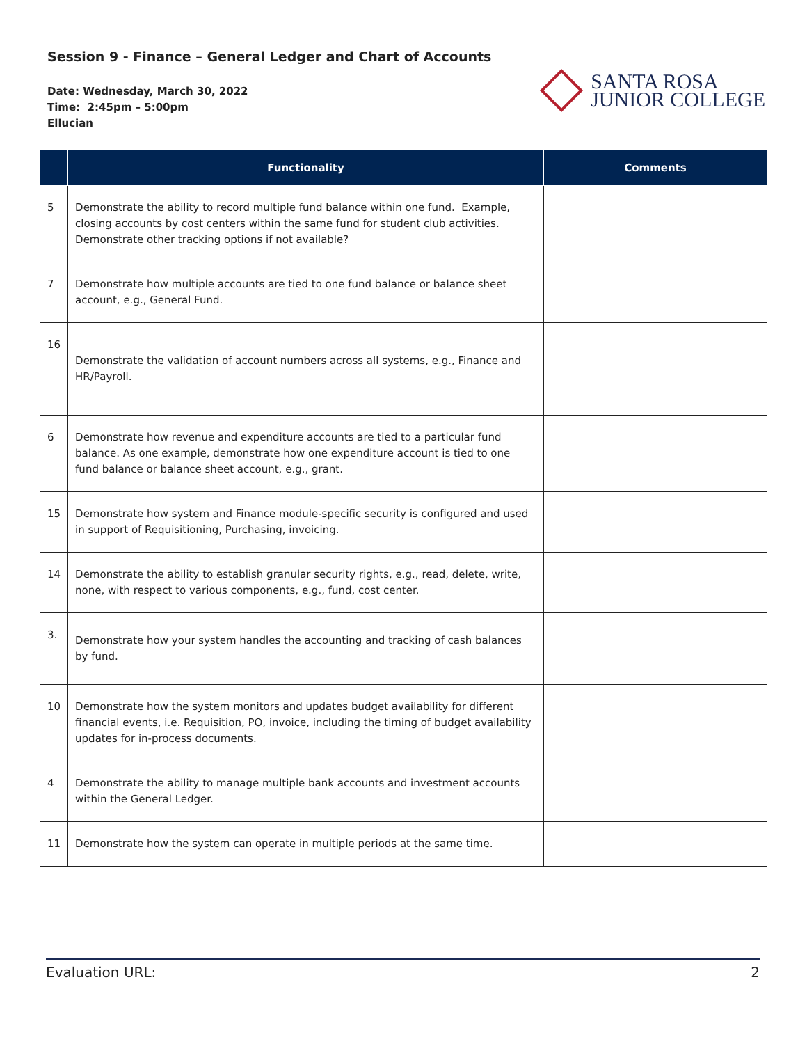Session 9 - Finance – General Ledger and Chart of Accounts
Date: Wednesday, March 30, 2022
Time: 2:45pm – 5:00pm
Ellucian
SANTA ROSA
JUNIOR COLLEGE
| | Functionality | Comments |
| --- | --- | --- |
| 5 | Demonstrate the ability to record multiple fund balance within one fund. Example, closing accounts by cost centers within the same fund for student club activities. Demonstrate other tracking options if not available? | |
| 7 | Demonstrate how multiple accounts are tied to one fund balance or balance sheet account, e.g., General Fund. | |
| 16 | Demonstrate the validation of account numbers across all systems, e.g., Finance and HR/Payroll. | |
| 6 | Demonstrate how revenue and expenditure accounts are tied to a particular fund balance. As one example, demonstrate how one expenditure account is tied to one fund balance or balance sheet account, e.g., grant. | |
| 15 | Demonstrate how system and Finance module-specific security is configured and used in support of Requisitioning, Purchasing, invoicing. | |
| 14 | Demonstrate the ability to establish granular security rights, e.g., read, delete, write, none, with respect to various components, e.g., fund, cost center. | |
| 3. | Demonstrate how your system handles the accounting and tracking of cash balances by fund. | |
| 10 | Demonstrate how the system monitors and updates budget availability for different financial events, i.e. Requisition, PO, invoice, including the timing of budget availability updates for in-process documents. | |
| 4 | Demonstrate the ability to manage multiple bank accounts and investment accounts within the General Ledger. | |
| 11 | Demonstrate how the system can operate in multiple periods at the same time. | |
Evaluation URL: 2